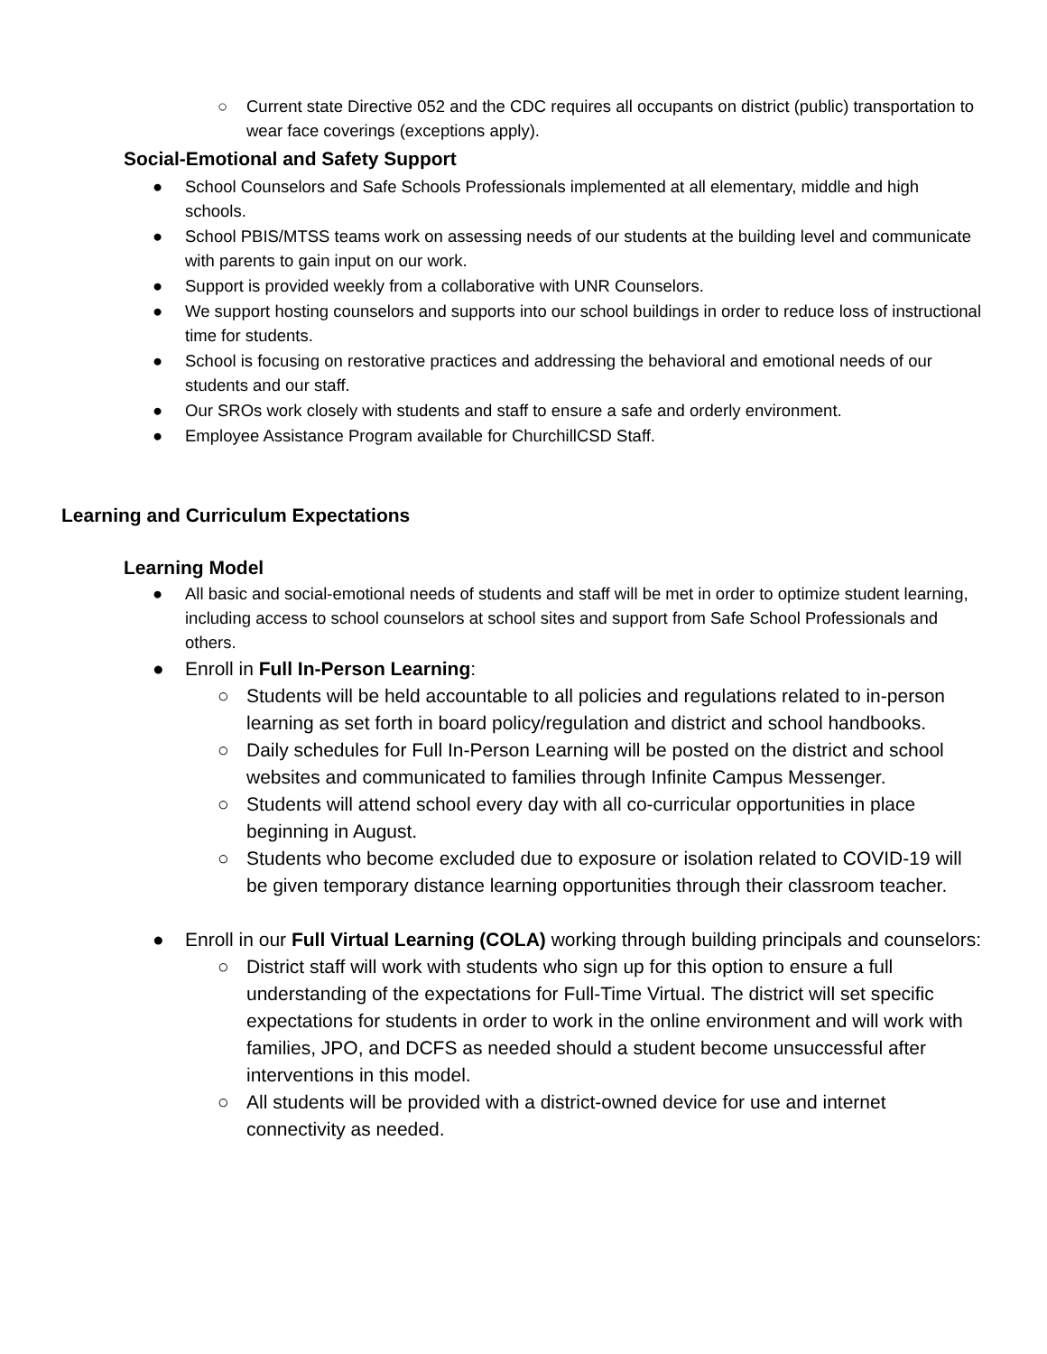○ Current state Directive 052 and the CDC requires all occupants on district (public) transportation to wear face coverings (exceptions apply).
Social-Emotional and Safety Support
● School Counselors and Safe Schools Professionals implemented at all elementary, middle and high schools.
● School PBIS/MTSS teams work on assessing needs of our students at the building level and communicate with parents to gain input on our work.
● Support is provided weekly from a collaborative with UNR Counselors.
● We support hosting counselors and supports into our school buildings in order to reduce loss of instructional time for students.
● School is focusing on restorative practices and addressing the behavioral and emotional needs of our students and our staff.
● Our SROs work closely with students and staff to ensure a safe and orderly environment.
● Employee Assistance Program available for ChurchillCSD Staff.
Learning and Curriculum Expectations
Learning Model
● All basic and social-emotional needs of students and staff will be met in order to optimize student learning, including access to school counselors at school sites and support from Safe School Professionals and others.
● Enroll in Full In-Person Learning:
○ Students will be held accountable to all policies and regulations related to in-person learning as set forth in board policy/regulation and district and school handbooks.
○ Daily schedules for Full In-Person Learning will be posted on the district and school websites and communicated to families through Infinite Campus Messenger.
○ Students will attend school every day with all co-curricular opportunities in place beginning in August.
○ Students who become excluded due to exposure or isolation related to COVID-19 will be given temporary distance learning opportunities through their classroom teacher.
● Enroll in our Full Virtual Learning (COLA) working through building principals and counselors:
○ District staff will work with students who sign up for this option to ensure a full understanding of the expectations for Full-Time Virtual. The district will set specific expectations for students in order to work in the online environment and will work with families, JPO, and DCFS as needed should a student become unsuccessful after interventions in this model.
○ All students will be provided with a district-owned device for use and internet connectivity as needed.